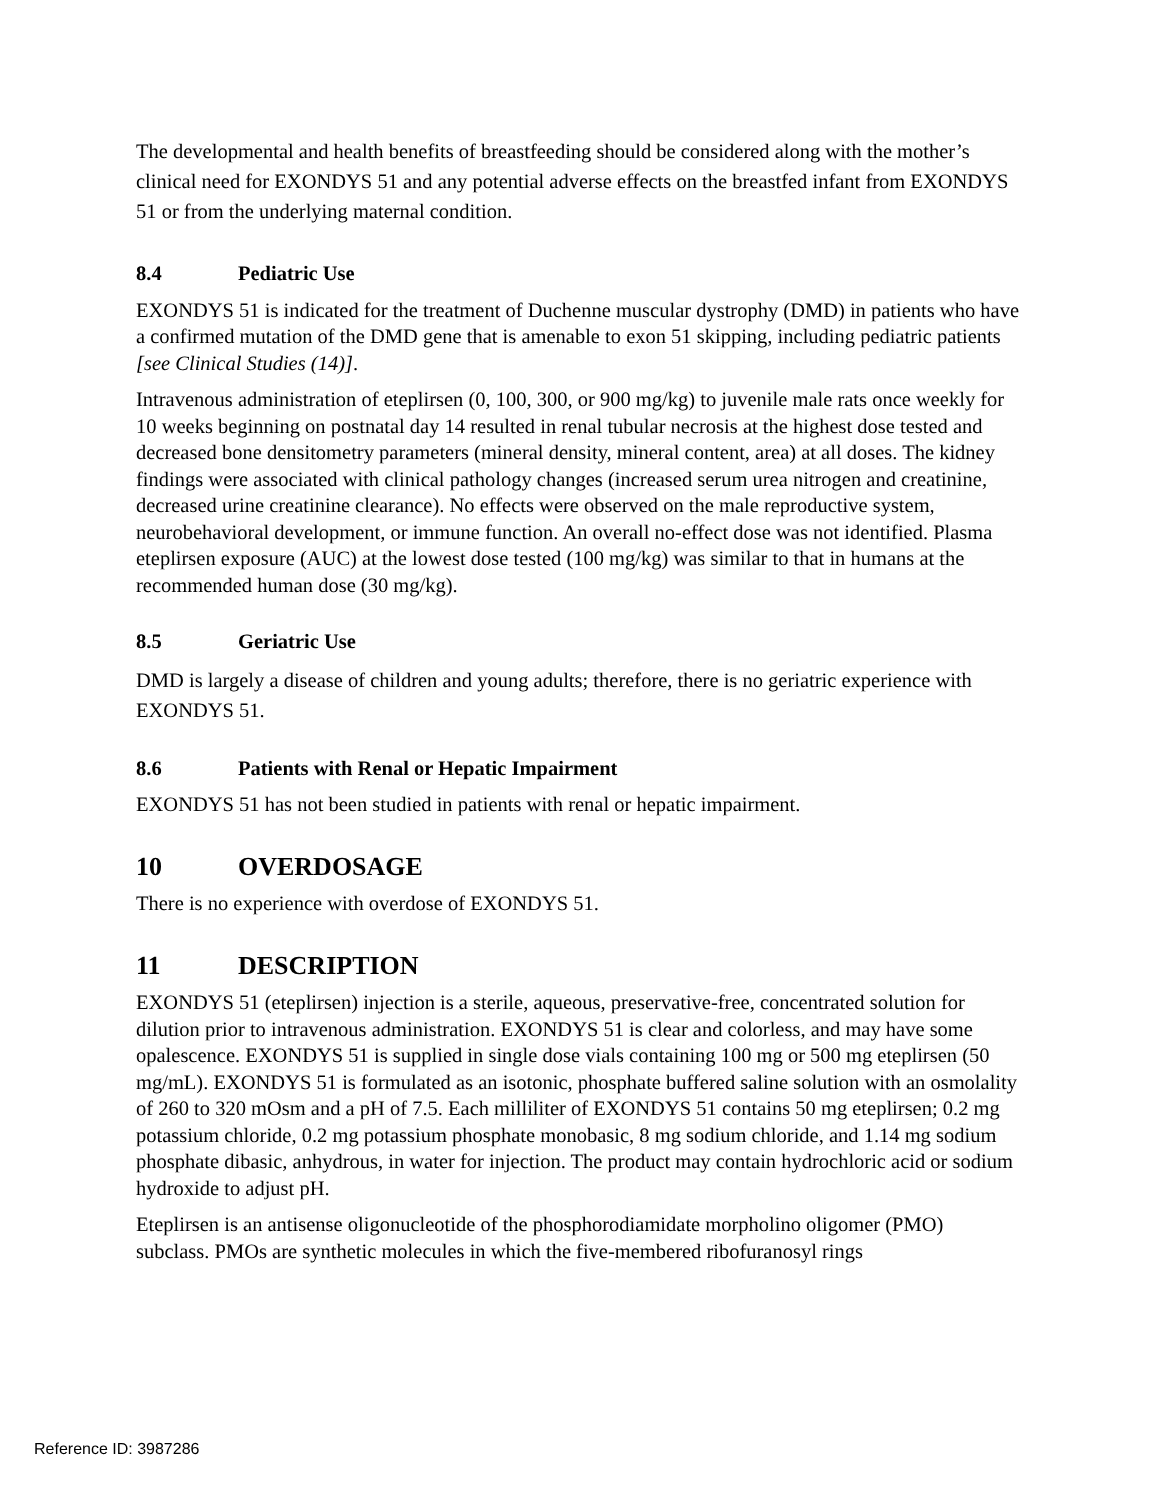The developmental and health benefits of breastfeeding should be considered along with the mother’s clinical need for EXONDYS 51 and any potential adverse effects on the breastfed infant from EXONDYS 51 or from the underlying maternal condition.
8.4 Pediatric Use
EXONDYS 51 is indicated for the treatment of Duchenne muscular dystrophy (DMD) in patients who have a confirmed mutation of the DMD gene that is amenable to exon 51 skipping, including pediatric patients [see Clinical Studies (14)].
Intravenous administration of eteplirsen (0, 100, 300, or 900 mg/kg) to juvenile male rats once weekly for 10 weeks beginning on postnatal day 14 resulted in renal tubular necrosis at the highest dose tested and decreased bone densitometry parameters (mineral density, mineral content, area) at all doses. The kidney findings were associated with clinical pathology changes (increased serum urea nitrogen and creatinine, decreased urine creatinine clearance). No effects were observed on the male reproductive system, neurobehavioral development, or immune function. An overall no-effect dose was not identified. Plasma eteplirsen exposure (AUC) at the lowest dose tested (100 mg/kg) was similar to that in humans at the recommended human dose (30 mg/kg).
8.5 Geriatric Use
DMD is largely a disease of children and young adults; therefore, there is no geriatric experience with EXONDYS 51.
8.6 Patients with Renal or Hepatic Impairment
EXONDYS 51 has not been studied in patients with renal or hepatic impairment.
10 OVERDOSAGE
There is no experience with overdose of EXONDYS 51.
11 DESCRIPTION
EXONDYS 51 (eteplirsen) injection is a sterile, aqueous, preservative-free, concentrated solution for dilution prior to intravenous administration. EXONDYS 51 is clear and colorless, and may have some opalescence. EXONDYS 51 is supplied in single dose vials containing 100 mg or 500 mg eteplirsen (50 mg/mL). EXONDYS 51 is formulated as an isotonic, phosphate buffered saline solution with an osmolality of 260 to 320 mOsm and a pH of 7.5. Each milliliter of EXONDYS 51 contains 50 mg eteplirsen; 0.2 mg potassium chloride, 0.2 mg potassium phosphate monobasic, 8 mg sodium chloride, and 1.14 mg sodium phosphate dibasic, anhydrous, in water for injection. The product may contain hydrochloric acid or sodium hydroxide to adjust pH.
Eteplirsen is an antisense oligonucleotide of the phosphorodiamidate morpholino oligomer (PMO) subclass. PMOs are synthetic molecules in which the five-membered ribofuranosyl rings
Reference ID: 3987286